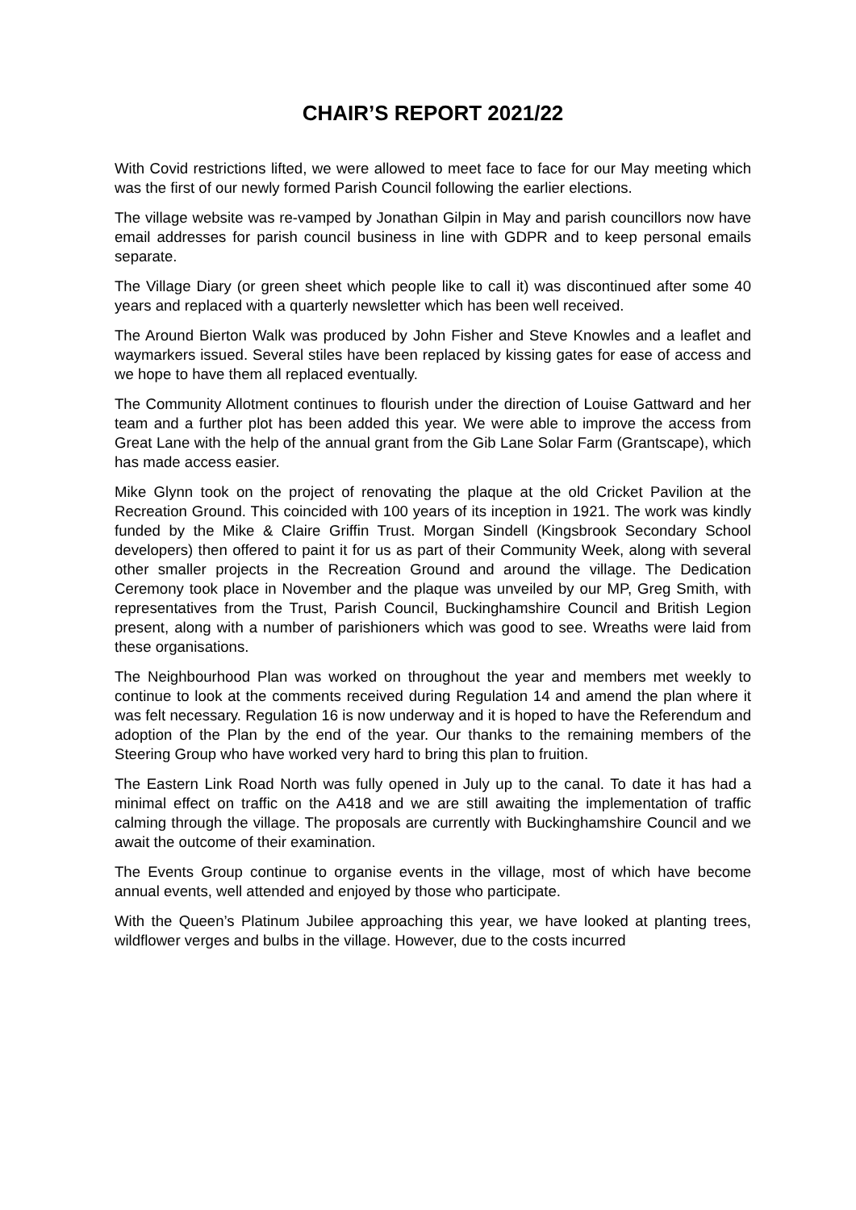CHAIR’S REPORT 2021/22
With Covid restrictions lifted, we were allowed to meet face to face for our May meeting which was the first of our newly formed Parish Council following the earlier elections.
The village website was re-vamped by Jonathan Gilpin in May and parish councillors now have email addresses for parish council business in line with GDPR and to keep personal emails separate.
The Village Diary (or green sheet which people like to call it) was discontinued after some 40 years and replaced with a quarterly newsletter which has been well received.
The Around Bierton Walk was produced by John Fisher and Steve Knowles and a leaflet and waymarkers issued. Several stiles have been replaced by kissing gates for ease of access and we hope to have them all replaced eventually.
The Community Allotment continues to flourish under the direction of Louise Gattward and her team and a further plot has been added this year. We were able to improve the access from Great Lane with the help of the annual grant from the Gib Lane Solar Farm (Grantscape), which has made access easier.
Mike Glynn took on the project of renovating the plaque at the old Cricket Pavilion at the Recreation Ground. This coincided with 100 years of its inception in 1921. The work was kindly funded by the Mike & Claire Griffin Trust. Morgan Sindell (Kingsbrook Secondary School developers) then offered to paint it for us as part of their Community Week, along with several other smaller projects in the Recreation Ground and around the village. The Dedication Ceremony took place in November and the plaque was unveiled by our MP, Greg Smith, with representatives from the Trust, Parish Council, Buckinghamshire Council and British Legion present, along with a number of parishioners which was good to see. Wreaths were laid from these organisations.
The Neighbourhood Plan was worked on throughout the year and members met weekly to continue to look at the comments received during Regulation 14 and amend the plan where it was felt necessary. Regulation 16 is now underway and it is hoped to have the Referendum and adoption of the Plan by the end of the year. Our thanks to the remaining members of the Steering Group who have worked very hard to bring this plan to fruition.
The Eastern Link Road North was fully opened in July up to the canal. To date it has had a minimal effect on traffic on the A418 and we are still awaiting the implementation of traffic calming through the village. The proposals are currently with Buckinghamshire Council and we await the outcome of their examination.
The Events Group continue to organise events in the village, most of which have become annual events, well attended and enjoyed by those who participate.
With the Queen’s Platinum Jubilee approaching this year, we have looked at planting trees, wildflower verges and bulbs in the village. However, due to the costs incurred